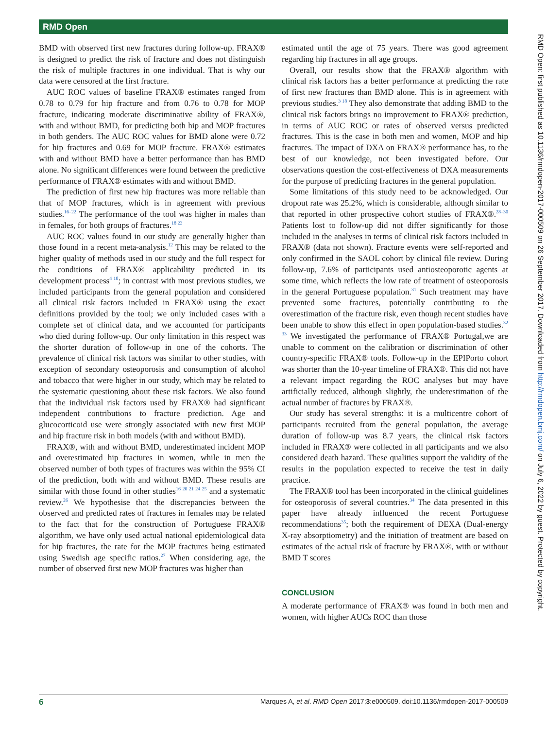RMD Open
RMD Open: first published as 10.1136/rmdopen-2017-000509 on 26 September 2017. Downloaded from http://rmdopen.bmj.com/ on July 6, 2022 by guest. Protected by copyright.
BMD with observed first new fractures during follow-up. FRAX® is designed to predict the risk of fracture and does not distinguish the risk of multiple fractures in one individual. That is why our data were censored at the first fracture.
AUC ROC values of baseline FRAX® estimates ranged from 0.78 to 0.79 for hip fracture and from 0.76 to 0.78 for MOP fracture, indicating moderate discriminative ability of FRAX®, with and without BMD, for predicting both hip and MOP fractures in both genders. The AUC ROC values for BMD alone were 0.72 for hip fractures and 0.69 for MOP fracture. FRAX® estimates with and without BMD have a better performance than has BMD alone. No significant differences were found between the predictive performance of FRAX® estimates with and without BMD.
The prediction of first new hip fractures was more reliable than that of MOP fractures, which is in agreement with previous studies.<sup>16–22</sup> The performance of the tool was higher in males than in females, for both groups of fractures.<sup>18 23</sup>
AUC ROC values found in our study are generally higher than those found in a recent meta-analysis.<sup>12</sup> This may be related to the higher quality of methods used in our study and the full respect for the conditions of FRAX® applicability predicted in its development process<sup>4 10</sup>; in contrast with most previous studies, we included participants from the general population and considered all clinical risk factors included in FRAX® using the exact definitions provided by the tool; we only included cases with a complete set of clinical data, and we accounted for participants who died during follow-up. Our only limitation in this respect was the shorter duration of follow-up in one of the cohorts. The prevalence of clinical risk factors was similar to other studies, with exception of secondary osteoporosis and consumption of alcohol and tobacco that were higher in our study, which may be related to the systematic questioning about these risk factors. We also found that the individual risk factors used by FRAX® had significant independent contributions to fracture prediction. Age and glucocorticoid use were strongly associated with new first MOP and hip fracture risk in both models (with and without BMD).
FRAX®, with and without BMD, underestimated incident MOP and overestimated hip fractures in women, while in men the observed number of both types of fractures was within the 95% CI of the prediction, both with and without BMD. These results are similar with those found in other studies<sup>16 20 21 24 25</sup> and a systematic review.<sup>26</sup> We hypothesise that the discrepancies between the observed and predicted rates of fractures in females may be related to the fact that for the construction of Portuguese FRAX® algorithm, we have only used actual national epidemiological data for hip fractures, the rate for the MOP fractures being estimated using Swedish age specific ratios.<sup>27</sup> When considering age, the number of observed first new MOP fractures was higher than
estimated until the age of 75 years. There was good agreement regarding hip fractures in all age groups.
Overall, our results show that the FRAX® algorithm with clinical risk factors has a better performance at predicting the rate of first new fractures than BMD alone. This is in agreement with previous studies.<sup>3 18</sup> They also demonstrate that adding BMD to the clinical risk factors brings no improvement to FRAX® prediction, in terms of AUC ROC or rates of observed versus predicted fractures. This is the case in both men and women, MOP and hip fractures. The impact of DXA on FRAX® performance has, to the best of our knowledge, not been investigated before. Our observations question the cost-effectiveness of DXA measurements for the purpose of predicting fractures in the general population.
Some limitations of this study need to be acknowledged. Our dropout rate was 25.2%, which is considerable, although similar to that reported in other prospective cohort studies of FRAX®.<sup>28–30</sup> Patients lost to follow-up did not differ significantly for those included in the analyses in terms of clinical risk factors included in FRAX® (data not shown). Fracture events were self-reported and only confirmed in the SAOL cohort by clinical file review. During follow-up, 7.6% of participants used antiosteoporotic agents at some time, which reflects the low rate of treatment of osteoporosis in the general Portuguese population.<sup>31</sup> Such treatment may have prevented some fractures, potentially contributing to the overestimation of the fracture risk, even though recent studies have been unable to show this effect in open population-based studies.<sup>32 33</sup> We investigated the performance of FRAX® Portugal,we are unable to comment on the calibration or discrimination of other country-specific FRAX® tools. Follow-up in the EPIPorto cohort was shorter than the 10-year timeline of FRAX®. This did not have a relevant impact regarding the ROC analyses but may have artificially reduced, although slightly, the underestimation of the actual number of fractures by FRAX®.
Our study has several strengths: it is a multicentre cohort of participants recruited from the general population, the average duration of follow-up was 8.7 years, the clinical risk factors included in FRAX® were collected in all participants and we also considered death hazard. These qualities support the validity of the results in the population expected to receive the test in daily practice.
The FRAX® tool has been incorporated in the clinical guidelines for osteoporosis of several countries.<sup>34</sup> The data presented in this paper have already influenced the recent Portuguese recommendations<sup>35</sup>; both the requirement of DEXA (Dual-energy X-ray absorptiometry) and the initiation of treatment are based on estimates of the actual risk of fracture by FRAX®, with or without BMD T scores
CONCLUSION
A moderate performance of FRAX® was found in both men and women, with higher AUCs ROC than those
6 Marques A, et al. RMD Open 2017;3:e000509. doi:10.1136/rmdopen-2017-000509